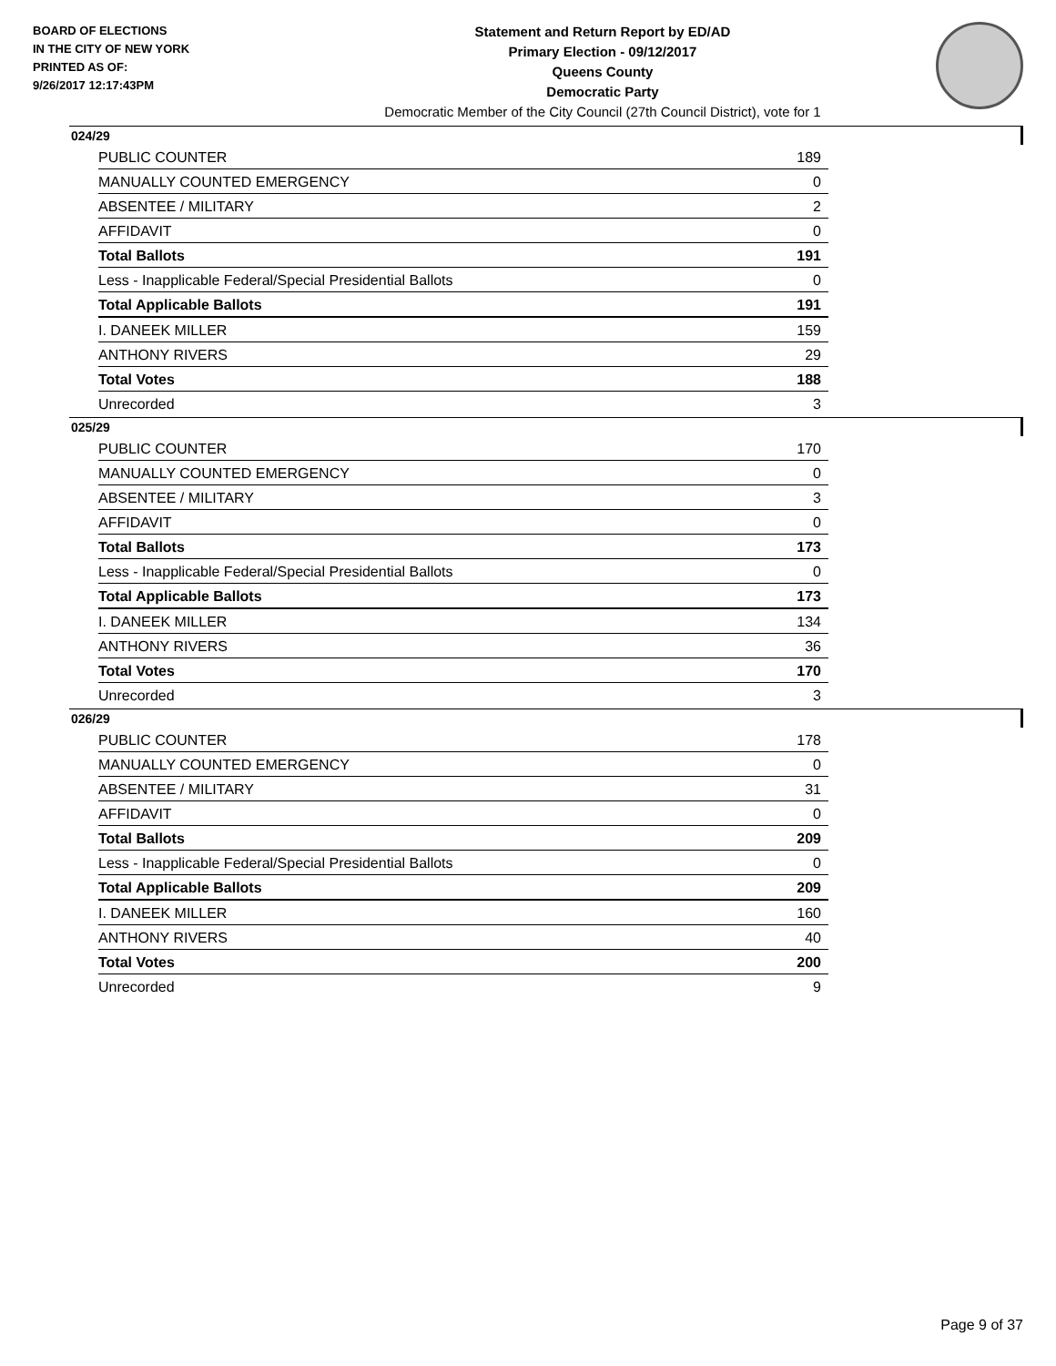BOARD OF ELECTIONS
IN THE CITY OF NEW YORK
PRINTED AS OF:
9/26/2017 12:17:43PM
Statement and Return Report by ED/AD
Primary Election - 09/12/2017
Queens County
Democratic Party
Democratic Member of the City Council (27th Council District), vote for 1
024/29
| PUBLIC COUNTER | 189 |
| MANUALLY COUNTED EMERGENCY | 0 |
| ABSENTEE / MILITARY | 2 |
| AFFIDAVIT | 0 |
| Total Ballots | 191 |
| Less - Inapplicable Federal/Special Presidential Ballots | 0 |
| Total Applicable Ballots | 191 |
| I. DANEEK MILLER | 159 |
| ANTHONY RIVERS | 29 |
| Total Votes | 188 |
| Unrecorded | 3 |
025/29
| PUBLIC COUNTER | 170 |
| MANUALLY COUNTED EMERGENCY | 0 |
| ABSENTEE / MILITARY | 3 |
| AFFIDAVIT | 0 |
| Total Ballots | 173 |
| Less - Inapplicable Federal/Special Presidential Ballots | 0 |
| Total Applicable Ballots | 173 |
| I. DANEEK MILLER | 134 |
| ANTHONY RIVERS | 36 |
| Total Votes | 170 |
| Unrecorded | 3 |
026/29
| PUBLIC COUNTER | 178 |
| MANUALLY COUNTED EMERGENCY | 0 |
| ABSENTEE / MILITARY | 31 |
| AFFIDAVIT | 0 |
| Total Ballots | 209 |
| Less - Inapplicable Federal/Special Presidential Ballots | 0 |
| Total Applicable Ballots | 209 |
| I. DANEEK MILLER | 160 |
| ANTHONY RIVERS | 40 |
| Total Votes | 200 |
| Unrecorded | 9 |
Page 9 of 37